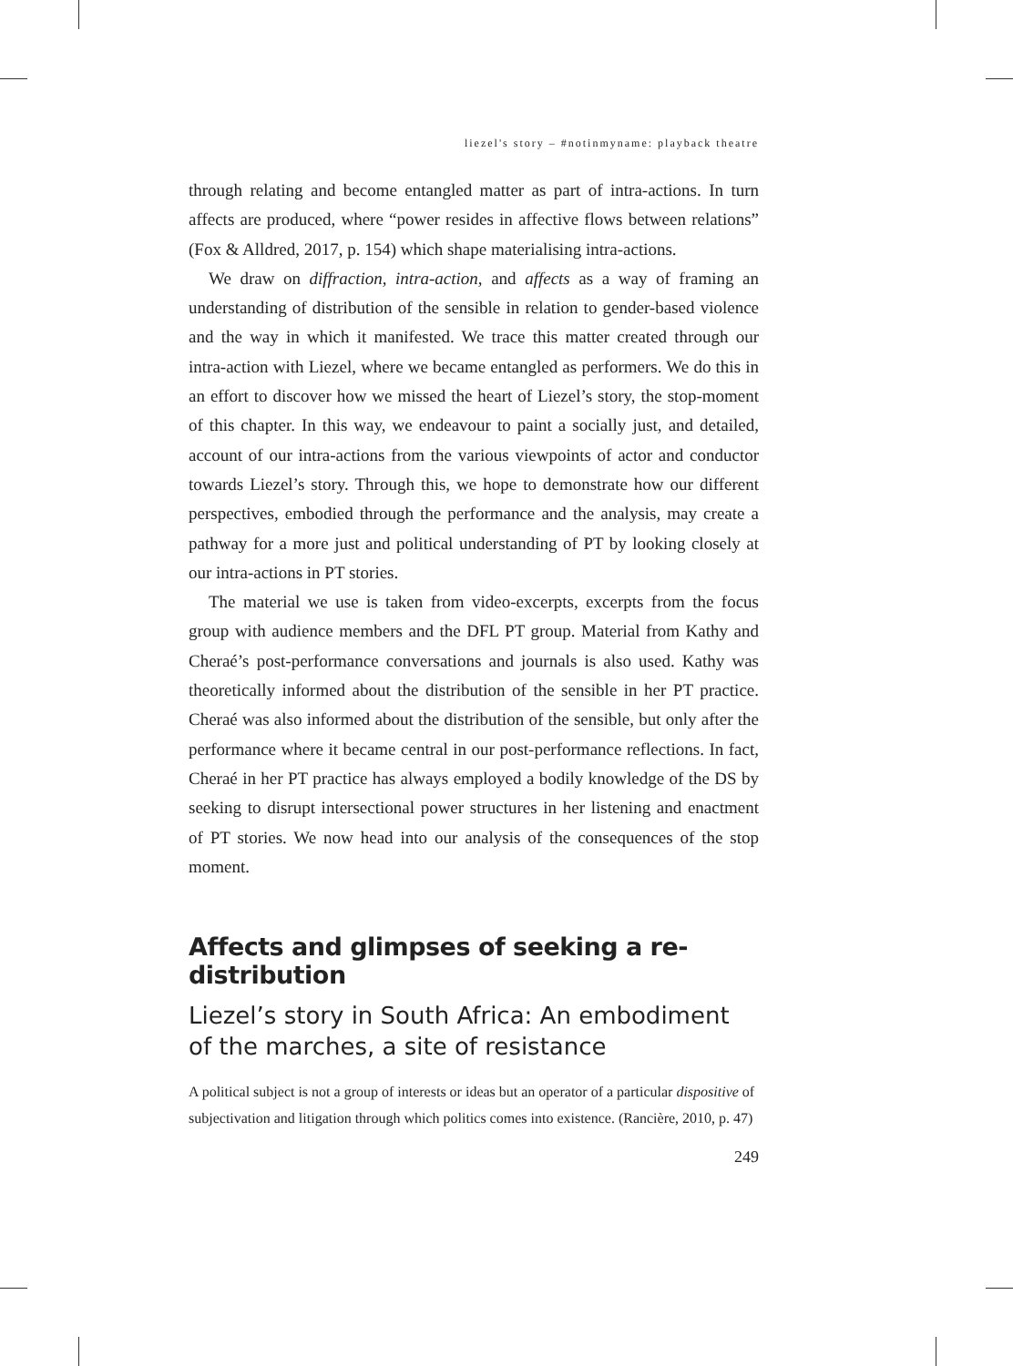liezel's story – #notinmyname: playback theatre
through relating and become entangled matter as part of intra-actions. In turn affects are produced, where “power resides in affective flows between relations” (Fox & Alldred, 2017, p. 154) which shape materialising intra-actions.
We draw on diffraction, intra-action, and affects as a way of framing an understanding of distribution of the sensible in relation to gender-based violence and the way in which it manifested. We trace this matter created through our intra-action with Liezel, where we became entangled as performers. We do this in an effort to discover how we missed the heart of Liezel’s story, the stop-moment of this chapter. In this way, we endeavour to paint a socially just, and detailed, account of our intra-actions from the various viewpoints of actor and conductor towards Liezel’s story. Through this, we hope to demonstrate how our different perspectives, embodied through the performance and the analysis, may create a pathway for a more just and political understanding of PT by looking closely at our intra-actions in PT stories.
The material we use is taken from video-excerpts, excerpts from the focus group with audience members and the DFL PT group. Material from Kathy and Cheraé’s post-performance conversations and journals is also used. Kathy was theoretically informed about the distribution of the sensible in her PT practice. Cheraé was also informed about the distribution of the sensible, but only after the performance where it became central in our post-performance reflections. In fact, Cheraé in her PT practice has always employed a bodily knowledge of the DS by seeking to disrupt intersectional power structures in her listening and enactment of PT stories. We now head into our analysis of the consequences of the stop moment.
Affects and glimpses of seeking a re-distribution
Liezel’s story in South Africa: An embodiment of the marches, a site of resistance
A political subject is not a group of interests or ideas but an operator of a particular dispositive of subjectivation and litigation through which politics comes into existence. (Rancière, 2010, p. 47)
249